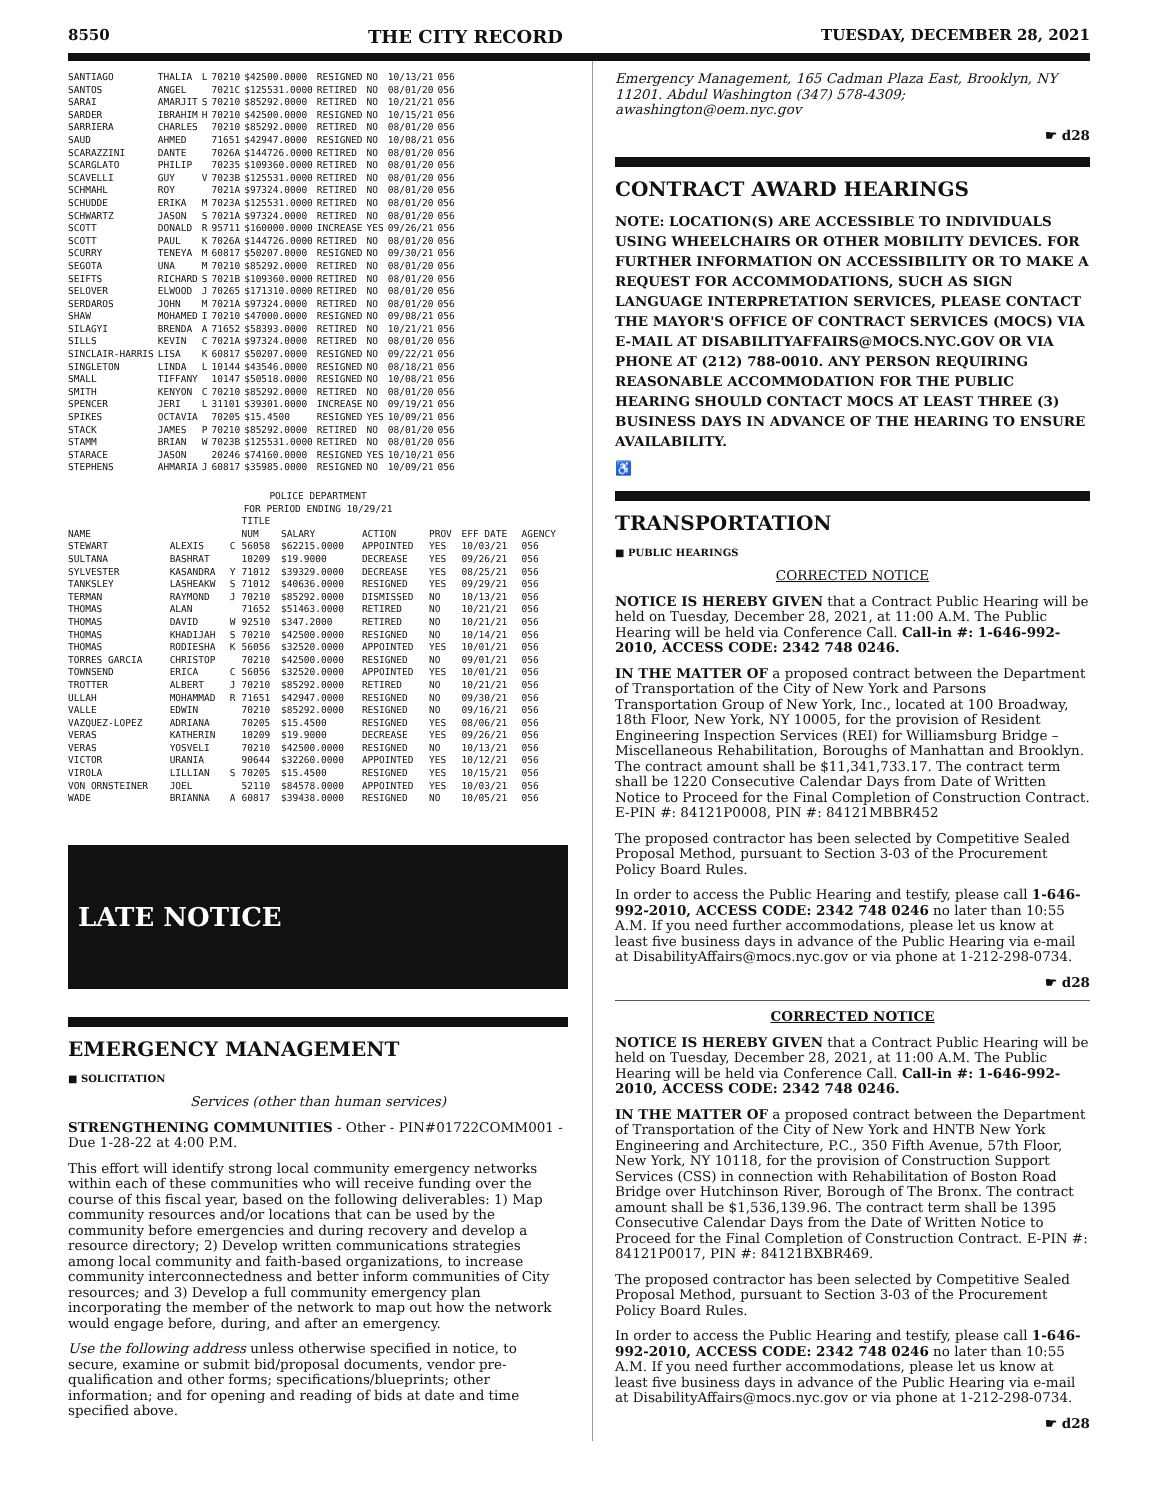8550 THE CITY RECORD TUESDAY, DECEMBER 28, 2021
| SANTIAGO | THALIA | L | 70210 | $42500.0000 | RESIGNED | NO | 10/13/21 | 056 |
| SANTOS | ANGEL | | 7021C | $125531.0000 | RETIRED | NO | 08/01/20 | 056 |
| SARAI | AMARJIT | S | 70210 | $85292.0000 | RETIRED | NO | 10/21/21 | 056 |
| SARDER | IBRAHIM | H | 70210 | $42500.0000 | RESIGNED | NO | 10/15/21 | 056 |
| SARRIERA | CHARLES | | 70210 | $85292.0000 | RETIRED | NO | 08/01/20 | 056 |
| SAUD | AHMED | | 71651 | $42947.0000 | RESIGNED | NO | 10/08/21 | 056 |
| SCARAZZINI | DANTE | | 7026A | $144726.0000 | RETIRED | NO | 08/01/20 | 056 |
| SCARGLATO | PHILIP | | 70235 | $109360.0000 | RETIRED | NO | 08/01/20 | 056 |
| SCAVELLI | GUY | V | 7023B | $125531.0000 | RETIRED | NO | 08/01/20 | 056 |
| SCHMAHL | ROY | | 7021A | $97324.0000 | RETIRED | NO | 08/01/20 | 056 |
| SCHUDDE | ERIKA | M | 7023A | $125531.0000 | RETIRED | NO | 08/01/20 | 056 |
| SCHWARTZ | JASON | S | 7021A | $97324.0000 | RETIRED | NO | 08/01/20 | 056 |
| SCOTT | DONALD | R | 95711 | $160000.0000 | INCREASE | YES | 09/26/21 | 056 |
| SCOTT | PAUL | K | 7026A | $144726.0000 | RETIRED | NO | 08/01/20 | 056 |
| SCURRY | TENEYA | M | 60817 | $50207.0000 | RESIGNED | NO | 09/30/21 | 056 |
| SEGOTA | UNA | M | 70210 | $85292.0000 | RETIRED | NO | 08/01/20 | 056 |
| SEIFTS | RICHARD | S | 7021B | $109360.0000 | RETIRED | NO | 08/01/20 | 056 |
| SELOVER | ELWOOD | J | 70265 | $171310.0000 | RETIRED | NO | 08/01/20 | 056 |
| SERDAROS | JOHN | M | 7021A | $97324.0000 | RETIRED | NO | 08/01/20 | 056 |
| SHAW | MOHAMED | I | 70210 | $47000.0000 | RESIGNED | NO | 09/08/21 | 056 |
| SILAGYI | BRENDA | A | 71652 | $58393.0000 | RETIRED | NO | 10/21/21 | 056 |
| SILLS | KEVIN | C | 7021A | $97324.0000 | RETIRED | NO | 08/01/20 | 056 |
| SINCLAIR-HARRIS | LISA | K | 60817 | $50207.0000 | RESIGNED | NO | 09/22/21 | 056 |
| SINGLETON | LINDA | L | 10144 | $43546.0000 | RESIGNED | NO | 08/18/21 | 056 |
| SMALL | TIFFANY | | 10147 | $50518.0000 | RESIGNED | NO | 10/08/21 | 056 |
| SMITH | KENYON | C | 70210 | $85292.0000 | RETIRED | NO | 08/01/20 | 056 |
| SPENCER | JERI | L | 31101 | $39301.0000 | INCREASE | NO | 09/19/21 | 056 |
| SPIKES | OCTAVIA | | 70205 | $15.4500 | RESIGNED | YES | 10/09/21 | 056 |
| STACK | JAMES | P | 70210 | $85292.0000 | RETIRED | NO | 08/01/20 | 056 |
| STAMM | BRIAN | W | 7023B | $125531.0000 | RETIRED | NO | 08/01/20 | 056 |
| STARACE | JASON | | 20246 | $74160.0000 | RESIGNED | YES | 10/10/21 | 056 |
| STEPHENS | AHMARIA | J | 60817 | $35985.0000 | RESIGNED | NO | 10/09/21 | 056 |
POLICE DEPARTMENT
FOR PERIOD ENDING 10/29/21
| | | | TITLE | | | | | |
| --- | --- | --- | --- | --- | --- | --- | --- | --- |
| NAME | | | NUM | SALARY | ACTION | PROV | EFF DATE | AGENCY |
| STEWART | ALEXIS | C | 56058 | $62215.0000 | APPOINTED | YES | 10/03/21 | 056 |
| SULTANA | BASHRAT | | 10209 | $19.9000 | DECREASE | YES | 09/26/21 | 056 |
| SYLVESTER | KASANDRA | Y | 71012 | $39329.0000 | DECREASE | YES | 08/25/21 | 056 |
| TANKSLEY | LASHEAKW | S | 71012 | $40636.0000 | RESIGNED | YES | 09/29/21 | 056 |
| TERMAN | RAYMOND | J | 70210 | $85292.0000 | DISMISSED | NO | 10/13/21 | 056 |
| THOMAS | ALAN | | 71652 | $51463.0000 | RETIRED | NO | 10/21/21 | 056 |
| THOMAS | DAVID | W | 92510 | $347.2000 | RETIRED | NO | 10/21/21 | 056 |
| THOMAS | KHADIJAH | S | 70210 | $42500.0000 | RESIGNED | NO | 10/14/21 | 056 |
| THOMAS | RODIESHA | K | 56056 | $32520.0000 | APPOINTED | YES | 10/01/21 | 056 |
| TORRES GARCIA | CHRISTOP | | 70210 | $42500.0000 | RESIGNED | NO | 09/01/21 | 056 |
| TOWNSEND | ERICA | C | 56056 | $32520.0000 | APPOINTED | YES | 10/01/21 | 056 |
| TROTTER | ALBERT | J | 70210 | $85292.0000 | RETIRED | NO | 10/21/21 | 056 |
| ULLAH | MOHAMMAD | R | 71651 | $42947.0000 | RESIGNED | NO | 09/30/21 | 056 |
| VALLE | EDWIN | | 70210 | $85292.0000 | RESIGNED | NO | 09/16/21 | 056 |
| VAZQUEZ-LOPEZ | ADRIANA | | 70205 | $15.4500 | RESIGNED | YES | 08/06/21 | 056 |
| VERAS | KATHERIN | | 10209 | $19.9000 | DECREASE | YES | 09/26/21 | 056 |
| VERAS | YOSVELI | | 70210 | $42500.0000 | RESIGNED | NO | 10/13/21 | 056 |
| VICTOR | URANIA | | 90644 | $32260.0000 | APPOINTED | YES | 10/12/21 | 056 |
| VIROLA | LILLIAN | S | 70205 | $15.4500 | RESIGNED | YES | 10/15/21 | 056 |
| VON ORNSTEINER | JOEL | | 52110 | $84578.0000 | APPOINTED | YES | 10/03/21 | 056 |
| WADE | BRIANNA | A | 60817 | $39438.0000 | RESIGNED | NO | 10/05/21 | 056 |
LATE NOTICE
EMERGENCY MANAGEMENT
■ SOLICITATION
Services (other than human services)
STRENGTHENING COMMUNITIES - Other - PIN#01722COMM001 - Due 1-28-22 at 4:00 P.M.
This effort will identify strong local community emergency networks within each of these communities who will receive funding over the course of this fiscal year, based on the following deliverables: 1) Map community resources and/or locations that can be used by the community before emergencies and during recovery and develop a resource directory; 2) Develop written communications strategies among local community and faith-based organizations, to increase community interconnectedness and better inform communities of City resources; and 3) Develop a full community emergency plan incorporating the member of the network to map out how the network would engage before, during, and after an emergency.
Use the following address unless otherwise specified in notice, to secure, examine or submit bid/proposal documents, vendor pre-qualification and other forms; specifications/blueprints; other information; and for opening and reading of bids at date and time specified above.
Emergency Management, 165 Cadman Plaza East, Brooklyn, NY 11201. Abdul Washington (347) 578-4309; awashington@oem.nyc.gov
☛ d28
CONTRACT AWARD HEARINGS
NOTE: LOCATION(S) ARE ACCESSIBLE TO INDIVIDUALS USING WHEELCHAIRS OR OTHER MOBILITY DEVICES. FOR FURTHER INFORMATION ON ACCESSIBILITY OR TO MAKE A REQUEST FOR ACCOMMODATIONS, SUCH AS SIGN LANGUAGE INTERPRETATION SERVICES, PLEASE CONTACT THE MAYOR'S OFFICE OF CONTRACT SERVICES (MOCS) VIA E-MAIL AT DISABILITYAFFAIRS@MOCS.NYC.GOV OR VIA PHONE AT (212) 788-0010. ANY PERSON REQUIRING REASONABLE ACCOMMODATION FOR THE PUBLIC HEARING SHOULD CONTACT MOCS AT LEAST THREE (3) BUSINESS DAYS IN ADVANCE OF THE HEARING TO ENSURE AVAILABILITY.
♿
TRANSPORTATION
■ PUBLIC HEARINGS
CORRECTED NOTICE
NOTICE IS HEREBY GIVEN that a Contract Public Hearing will be held on Tuesday, December 28, 2021, at 11:00 A.M. The Public Hearing will be held via Conference Call. Call-in #: 1-646-992-2010, ACCESS CODE: 2342 748 0246.
IN THE MATTER OF a proposed contract between the Department of Transportation of the City of New York and Parsons Transportation Group of New York, Inc., located at 100 Broadway, 18th Floor, New York, NY 10005, for the provision of Resident Engineering Inspection Services (REI) for Williamsburg Bridge – Miscellaneous Rehabilitation, Boroughs of Manhattan and Brooklyn. The contract amount shall be $11,341,733.17. The contract term shall be 1220 Consecutive Calendar Days from Date of Written Notice to Proceed for the Final Completion of Construction Contract. E-PIN #: 84121P0008, PIN #: 84121MBBR452
The proposed contractor has been selected by Competitive Sealed Proposal Method, pursuant to Section 3-03 of the Procurement Policy Board Rules.
In order to access the Public Hearing and testify, please call 1-646-992-2010, ACCESS CODE: 2342 748 0246 no later than 10:55 A.M. If you need further accommodations, please let us know at least five business days in advance of the Public Hearing via e-mail at DisabilityAffairs@mocs.nyc.gov or via phone at 1-212-298-0734.
☛ d28
CORRECTED NOTICE
NOTICE IS HEREBY GIVEN that a Contract Public Hearing will be held on Tuesday, December 28, 2021, at 11:00 A.M. The Public Hearing will be held via Conference Call. Call-in #: 1-646-992-2010, ACCESS CODE: 2342 748 0246.
IN THE MATTER OF a proposed contract between the Department of Transportation of the City of New York and HNTB New York Engineering and Architecture, P.C., 350 Fifth Avenue, 57th Floor, New York, NY 10118, for the provision of Construction Support Services (CSS) in connection with Rehabilitation of Boston Road Bridge over Hutchinson River, Borough of The Bronx. The contract amount shall be $1,536,139.96. The contract term shall be 1395 Consecutive Calendar Days from the Date of Written Notice to Proceed for the Final Completion of Construction Contract. E-PIN #: 84121P0017, PIN #: 84121BXBR469.
The proposed contractor has been selected by Competitive Sealed Proposal Method, pursuant to Section 3-03 of the Procurement Policy Board Rules.
In order to access the Public Hearing and testify, please call 1-646-992-2010, ACCESS CODE: 2342 748 0246 no later than 10:55 A.M. If you need further accommodations, please let us know at least five business days in advance of the Public Hearing via e-mail at DisabilityAffairs@mocs.nyc.gov or via phone at 1-212-298-0734.
☛ d28